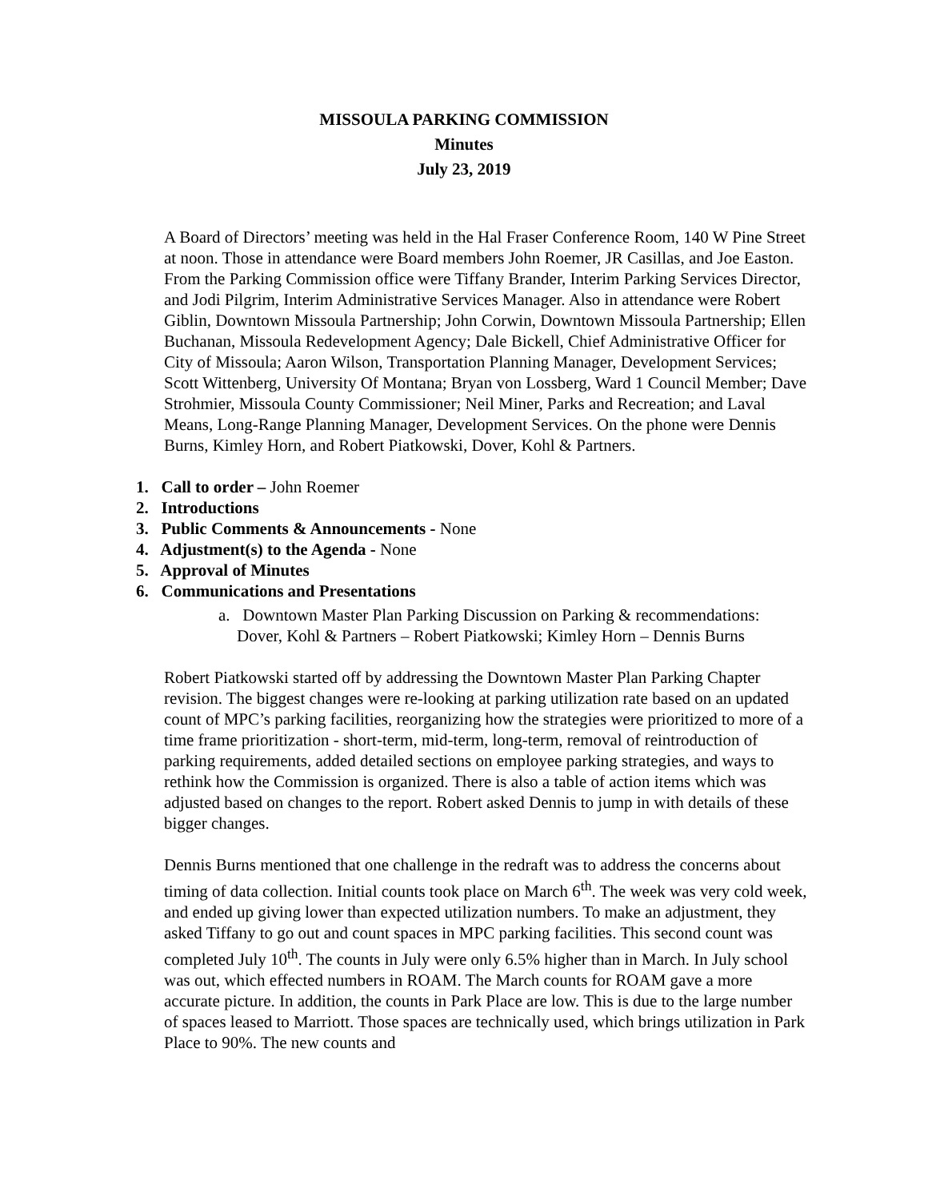MISSOULA PARKING COMMISSION
Minutes
July 23, 2019
A Board of Directors’ meeting was held in the Hal Fraser Conference Room, 140 W Pine Street at noon. Those in attendance were Board members John Roemer, JR Casillas, and Joe Easton. From the Parking Commission office were Tiffany Brander, Interim Parking Services Director, and Jodi Pilgrim, Interim Administrative Services Manager. Also in attendance were Robert Giblin, Downtown Missoula Partnership; John Corwin, Downtown Missoula Partnership; Ellen Buchanan, Missoula Redevelopment Agency; Dale Bickell, Chief Administrative Officer for City of Missoula; Aaron Wilson, Transportation Planning Manager, Development Services; Scott Wittenberg, University Of Montana; Bryan von Lossberg, Ward 1 Council Member; Dave Strohmier, Missoula County Commissioner; Neil Miner, Parks and Recreation; and Laval Means, Long-Range Planning Manager, Development Services. On the phone were Dennis Burns, Kimley Horn, and Robert Piatkowski, Dover, Kohl & Partners.
1. Call to order – John Roemer
2. Introductions
3. Public Comments & Announcements - None
4. Adjustment(s) to the Agenda - None
5. Approval of Minutes
6. Communications and Presentations
a. Downtown Master Plan Parking Discussion on Parking & recommendations: Dover, Kohl & Partners – Robert Piatkowski; Kimley Horn – Dennis Burns
Robert Piatkowski started off by addressing the Downtown Master Plan Parking Chapter revision. The biggest changes were re-looking at parking utilization rate based on an updated count of MPC’s parking facilities, reorganizing how the strategies were prioritized to more of a time frame prioritization - short-term, mid-term, long-term, removal of reintroduction of parking requirements, added detailed sections on employee parking strategies, and ways to rethink how the Commission is organized. There is also a table of action items which was adjusted based on changes to the report. Robert asked Dennis to jump in with details of these bigger changes.
Dennis Burns mentioned that one challenge in the redraft was to address the concerns about timing of data collection. Initial counts took place on March 6<sup>th</sup>. The week was very cold week, and ended up giving lower than expected utilization numbers. To make an adjustment, they asked Tiffany to go out and count spaces in MPC parking facilities. This second count was completed July 10<sup>th</sup>. The counts in July were only 6.5% higher than in March. In July school was out, which effected numbers in ROAM. The March counts for ROAM gave a more accurate picture. In addition, the counts in Park Place are low. This is due to the large number of spaces leased to Marriott. Those spaces are technically used, which brings utilization in Park Place to 90%. The new counts and